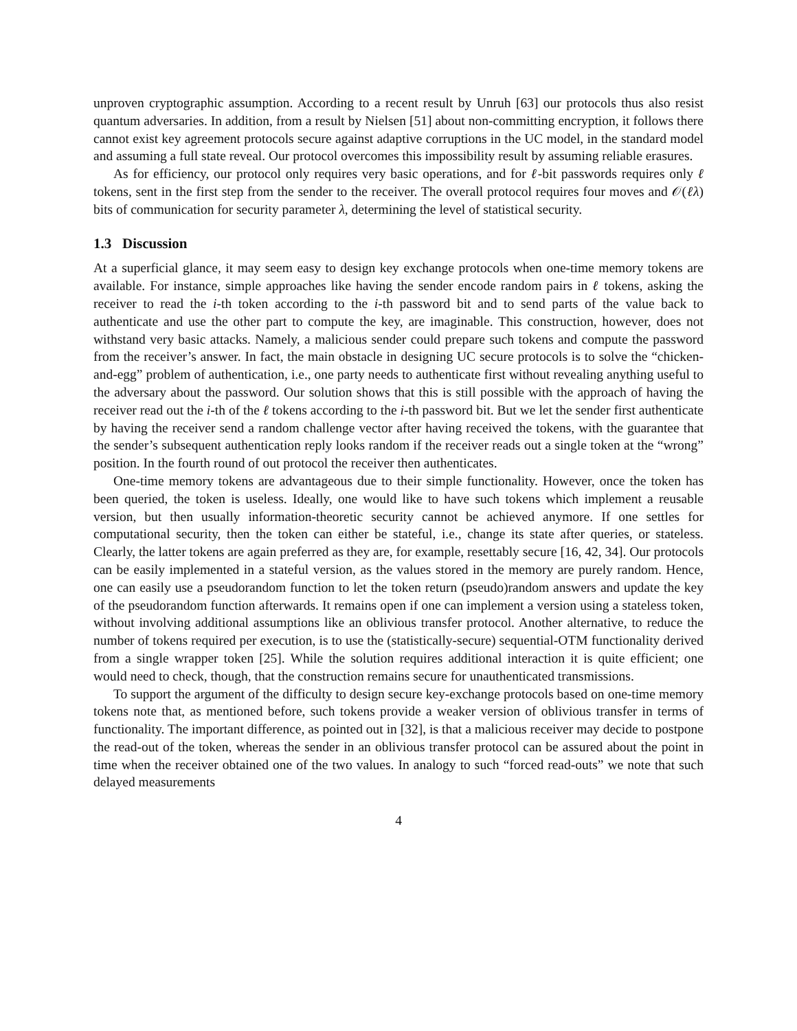unproven cryptographic assumption. According to a recent result by Unruh [63] our protocols thus also resist quantum adversaries. In addition, from a result by Nielsen [51] about non-committing encryption, it follows there cannot exist key agreement protocols secure against adaptive corruptions in the UC model, in the standard model and assuming a full state reveal. Our protocol overcomes this impossibility result by assuming reliable erasures.
As for efficiency, our protocol only requires very basic operations, and for ℓ-bit passwords requires only ℓ tokens, sent in the first step from the sender to the receiver. The overall protocol requires four moves and 𝒪(ℓλ) bits of communication for security parameter λ, determining the level of statistical security.
1.3 Discussion
At a superficial glance, it may seem easy to design key exchange protocols when one-time memory tokens are available. For instance, simple approaches like having the sender encode random pairs in ℓ tokens, asking the receiver to read the i-th token according to the i-th password bit and to send parts of the value back to authenticate and use the other part to compute the key, are imaginable. This construction, however, does not withstand very basic attacks. Namely, a malicious sender could prepare such tokens and compute the password from the receiver’s answer. In fact, the main obstacle in designing UC secure protocols is to solve the “chicken-and-egg” problem of authentication, i.e., one party needs to authenticate first without revealing anything useful to the adversary about the password. Our solution shows that this is still possible with the approach of having the receiver read out the i-th of the ℓ tokens according to the i-th password bit. But we let the sender first authenticate by having the receiver send a random challenge vector after having received the tokens, with the guarantee that the sender’s subsequent authentication reply looks random if the receiver reads out a single token at the “wrong” position. In the fourth round of out protocol the receiver then authenticates.
One-time memory tokens are advantageous due to their simple functionality. However, once the token has been queried, the token is useless. Ideally, one would like to have such tokens which implement a reusable version, but then usually information-theoretic security cannot be achieved anymore. If one settles for computational security, then the token can either be stateful, i.e., change its state after queries, or stateless. Clearly, the latter tokens are again preferred as they are, for example, resettably secure [16, 42, 34]. Our protocols can be easily implemented in a stateful version, as the values stored in the memory are purely random. Hence, one can easily use a pseudorandom function to let the token return (pseudo)random answers and update the key of the pseudorandom function afterwards. It remains open if one can implement a version using a stateless token, without involving additional assumptions like an oblivious transfer protocol. Another alternative, to reduce the number of tokens required per execution, is to use the (statistically-secure) sequential-OTM functionality derived from a single wrapper token [25]. While the solution requires additional interaction it is quite efficient; one would need to check, though, that the construction remains secure for unauthenticated transmissions.
To support the argument of the difficulty to design secure key-exchange protocols based on one-time memory tokens note that, as mentioned before, such tokens provide a weaker version of oblivious transfer in terms of functionality. The important difference, as pointed out in [32], is that a malicious receiver may decide to postpone the read-out of the token, whereas the sender in an oblivious transfer protocol can be assured about the point in time when the receiver obtained one of the two values. In analogy to such “forced read-outs” we note that such delayed measurements
4